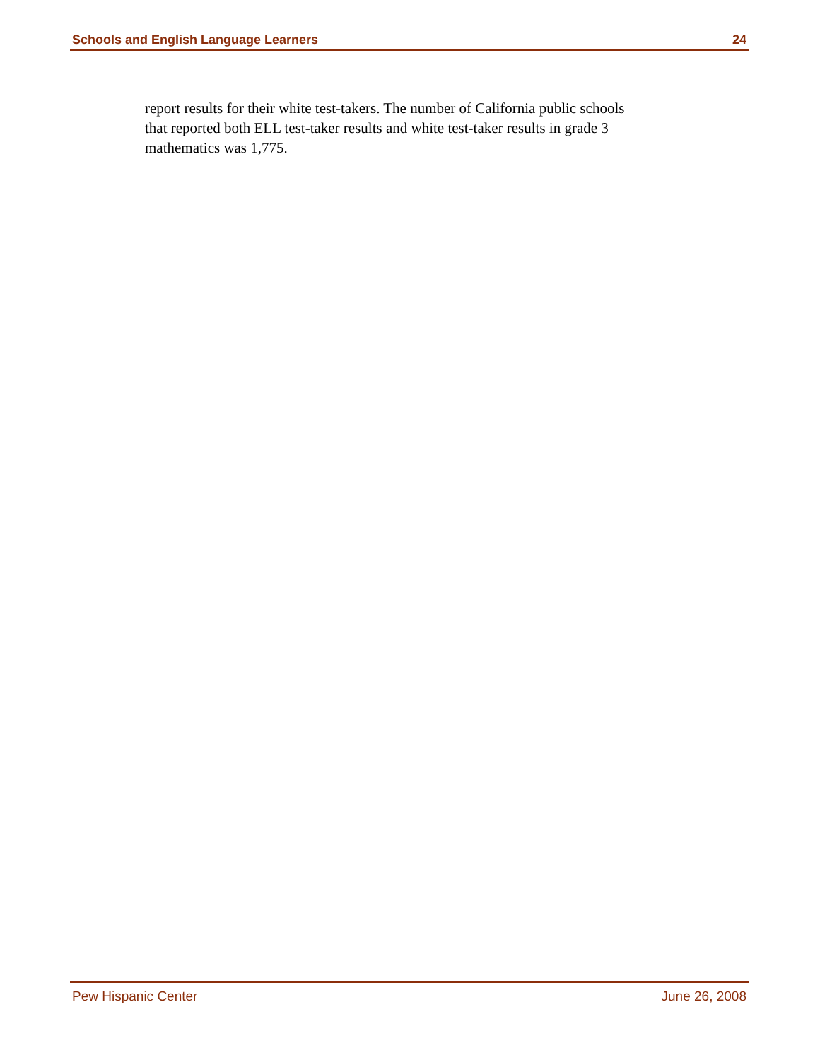Schools and English Language Learners 24
report results for their white test-takers. The number of California public schools
that reported both ELL test-taker results and white test-taker results in grade 3
mathematics was 1,775.
Pew Hispanic Center June 26, 2008